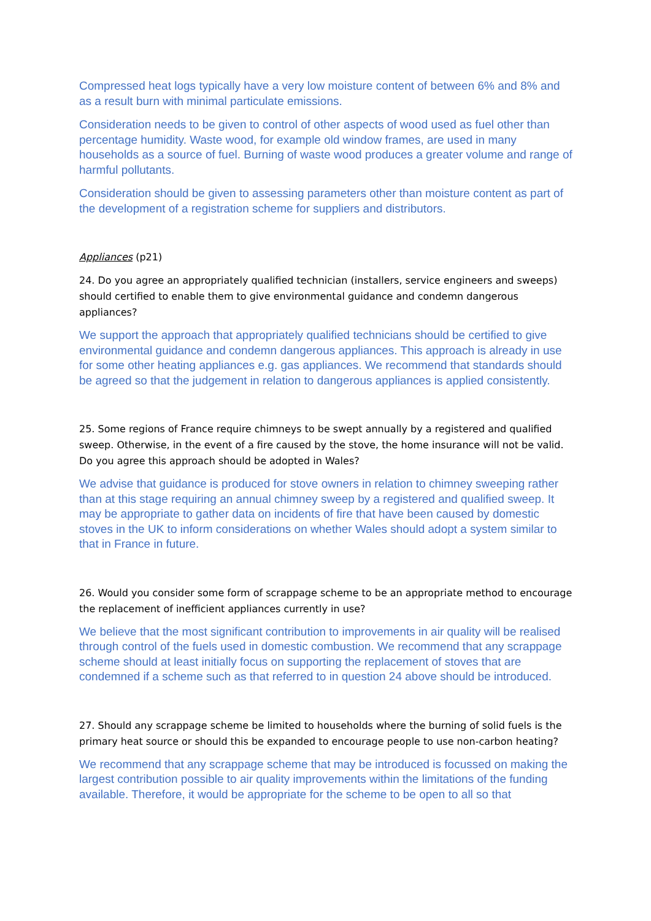Compressed heat logs typically have a very low moisture content of between 6% and 8% and as a result burn with minimal particulate emissions.
Consideration needs to be given to control of other aspects of wood used as fuel other than percentage humidity. Waste wood, for example old window frames, are used in many households as a source of fuel. Burning of waste wood produces a greater volume and range of harmful pollutants.
Consideration should be given to assessing parameters other than moisture content as part of the development of a registration scheme for suppliers and distributors.
Appliances (p21)
24. Do you agree an appropriately qualified technician (installers, service engineers and sweeps) should certified to enable them to give environmental guidance and condemn dangerous appliances?
We support the approach that appropriately qualified technicians should be certified to give environmental guidance and condemn dangerous appliances. This approach is already in use for some other heating appliances e.g. gas appliances. We recommend that standards should be agreed so that the judgement in relation to dangerous appliances is applied consistently.
25. Some regions of France require chimneys to be swept annually by a registered and qualified sweep. Otherwise, in the event of a fire caused by the stove, the home insurance will not be valid. Do you agree this approach should be adopted in Wales?
We advise that guidance is produced for stove owners in relation to chimney sweeping rather than at this stage requiring an annual chimney sweep by a registered and qualified sweep. It may be appropriate to gather data on incidents of fire that have been caused by domestic stoves in the UK to inform considerations on whether Wales should adopt a system similar to that in France in future.
26. Would you consider some form of scrappage scheme to be an appropriate method to encourage the replacement of inefficient appliances currently in use?
We believe that the most significant contribution to improvements in air quality will be realised through control of the fuels used in domestic combustion. We recommend that any scrappage scheme should at least initially focus on supporting the replacement of stoves that are condemned if a scheme such as that referred to in question 24 above should be introduced.
27. Should any scrappage scheme be limited to households where the burning of solid fuels is the primary heat source or should this be expanded to encourage people to use non-carbon heating?
We recommend that any scrappage scheme that may be introduced is focussed on making the largest contribution possible to air quality improvements within the limitations of the funding available. Therefore, it would be appropriate for the scheme to be open to all so that